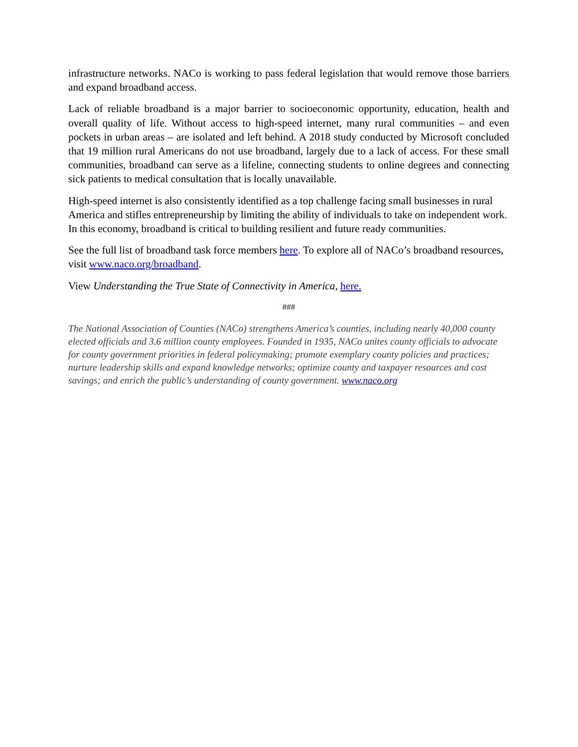infrastructure networks. NACo is working to pass federal legislation that would remove those barriers and expand broadband access.
Lack of reliable broadband is a major barrier to socioeconomic opportunity, education, health and overall quality of life. Without access to high-speed internet, many rural communities – and even pockets in urban areas – are isolated and left behind. A 2018 study conducted by Microsoft concluded that 19 million rural Americans do not use broadband, largely due to a lack of access. For these small communities, broadband can serve as a lifeline, connecting students to online degrees and connecting sick patients to medical consultation that is locally unavailable.
High-speed internet is also consistently identified as a top challenge facing small businesses in rural America and stifles entrepreneurship by limiting the ability of individuals to take on independent work. In this economy, broadband is critical to building resilient and future ready communities.
See the full list of broadband task force members here. To explore all of NACo’s broadband resources, visit www.naco.org/broadband.
View Understanding the True State of Connectivity in America, here.
###
The National Association of Counties (NACo) strengthens America’s counties, including nearly 40,000 county elected officials and 3.6 million county employees. Founded in 1935, NACo unites county officials to advocate for county government priorities in federal policymaking; promote exemplary county policies and practices; nurture leadership skills and expand knowledge networks; optimize county and taxpayer resources and cost savings; and enrich the public’s understanding of county government. www.naco.org